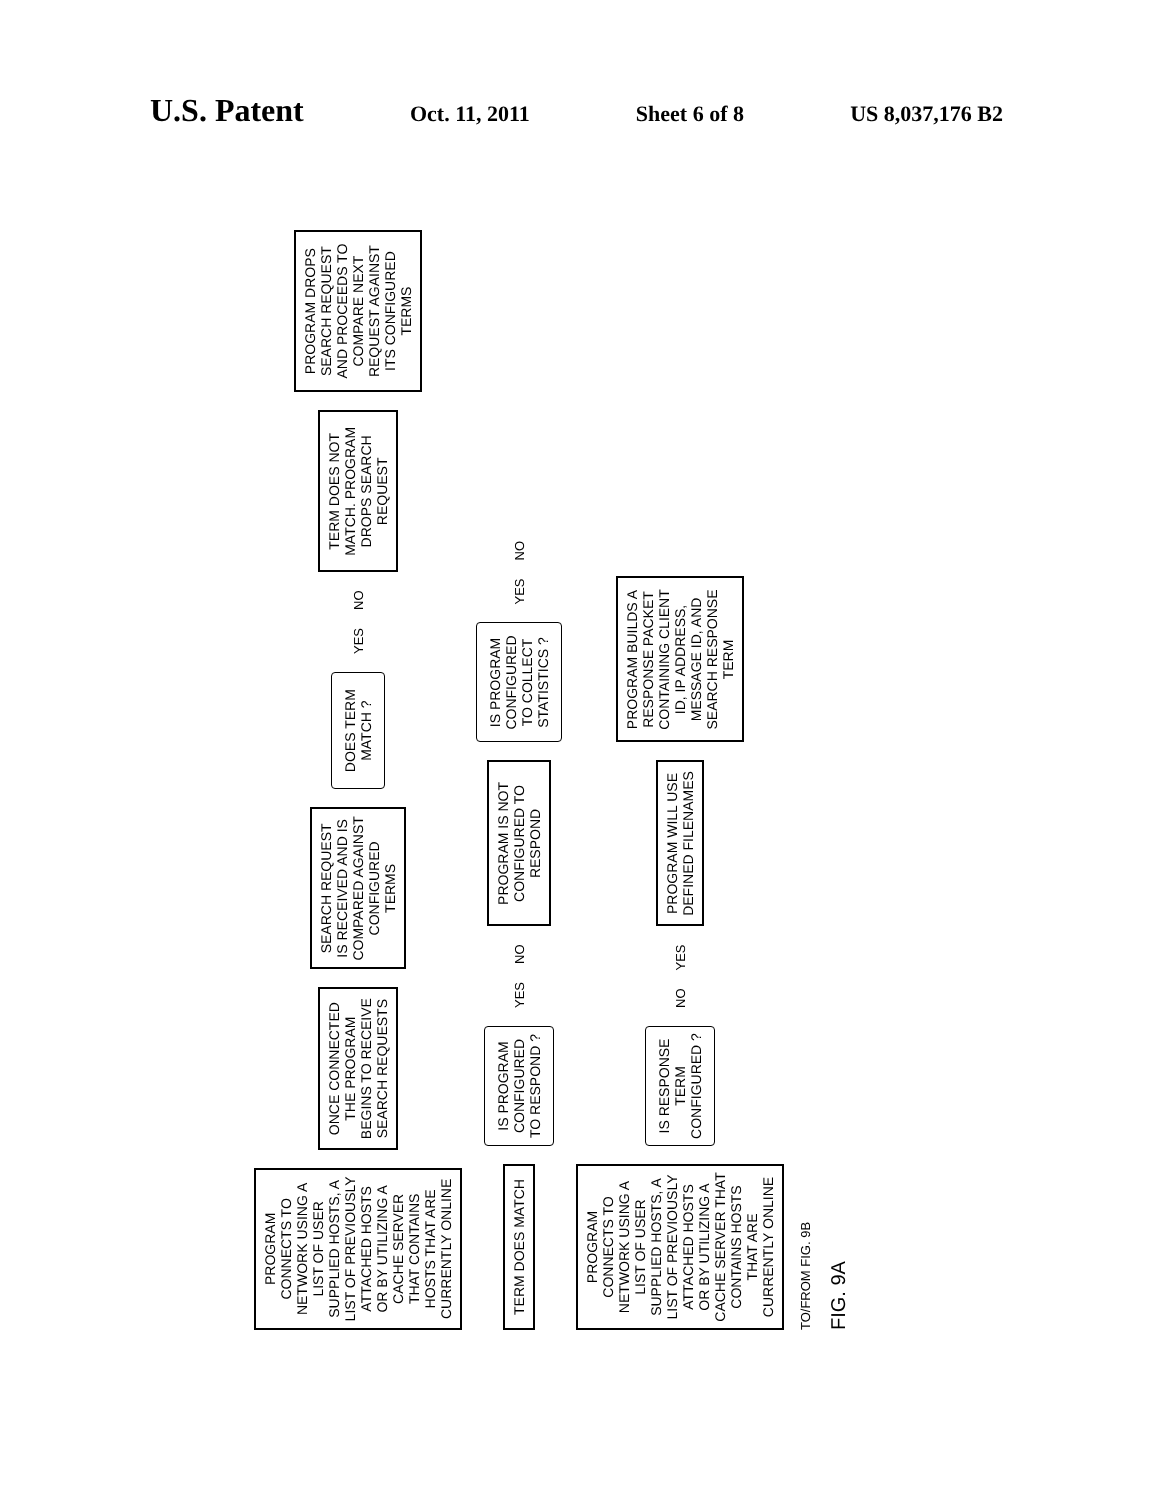U.S. Patent Oct. 11, 2011 Sheet 6 of 8 US 8,037,176 B2
PROGRAM CONNECTS TO NETWORK USING A LIST OF USER SUPPLIED HOSTS, A LIST OF PREVIOUSLY ATTACHED HOSTS OR BY UTILIZING A CACHE SERVER THAT CONTAINS HOSTS THAT ARE CURRENTLY ONLINE
ONCE CONNECTED THE PROGRAM BEGINS TO RECEIVE SEARCH REQUESTS
SEARCH REQUEST IS RECEIVED AND IS COMPARED AGAINST CONFIGURED TERMS
DOES TERM MATCH ?
YES NO
TERM DOES NOT MATCH. PROGRAM DROPS SEARCH REQUEST
PROGRAM DROPS SEARCH REQUEST AND PROCEEDS TO COMPARE NEXT REQUEST AGAINST ITS CONFIGURED TERMS
TERM DOES MATCH
IS PROGRAM CONFIGURED TO RESPOND ?
YES NO
PROGRAM IS NOT CONFIGURED TO RESPOND
IS PROGRAM CONFIGURED TO COLLECT STATISTICS ?
YES NO
PROGRAM CONNECTS TO NETWORK USING A LIST OF USER SUPPLIED HOSTS, A LIST OF PREVIOUSLY ATTACHED HOSTS OR BY UTILIZING A CACHE SERVER THAT CONTAINS HOSTS THAT ARE CURRENTLY ONLINE
IS RESPONSE TERM CONFIGURED ?
NO YES
PROGRAM WILL USE DEFINED FILENAMES
PROGRAM BUILDS A RESPONSE PACKET CONTAINING CLIENT ID, IP ADDRESS, MESSAGE ID, AND SEARCH RESPONSE TERM
TO/FROM FIG. 9B
FIG. 9A